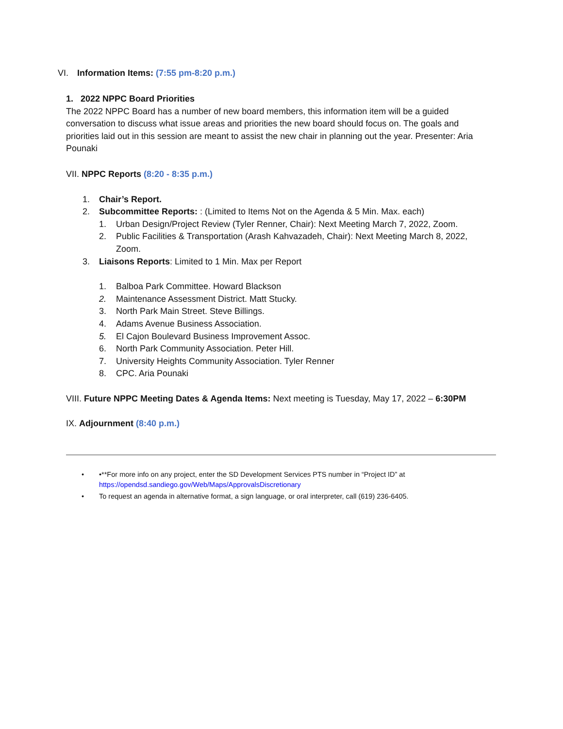VI. Information Items: (7:55 pm-8:20 p.m.)
1. 2022 NPPC Board Priorities
The 2022 NPPC Board has a number of new board members, this information item will be a guided conversation to discuss what issue areas and priorities the new board should focus on. The goals and priorities laid out in this session are meant to assist the new chair in planning out the year. Presenter: Aria Pounaki
VII. NPPC Reports (8:20 - 8:35 p.m.)
1. Chair’s Report.
2. Subcommittee Reports: : (Limited to Items Not on the Agenda & 5 Min. Max. each)
1. Urban Design/Project Review (Tyler Renner, Chair): Next Meeting March 7, 2022, Zoom.
2. Public Facilities & Transportation (Arash Kahvazadeh, Chair): Next Meeting March 8, 2022, Zoom.
3. Liaisons Reports: Limited to 1 Min. Max per Report
1. Balboa Park Committee. Howard Blackson
2. Maintenance Assessment District. Matt Stucky.
3. North Park Main Street. Steve Billings.
4. Adams Avenue Business Association.
5. El Cajon Boulevard Business Improvement Assoc.
6. North Park Community Association. Peter Hill.
7. University Heights Community Association. Tyler Renner
8. CPC. Aria Pounaki
VIII. Future NPPC Meeting Dates & Agenda Items: Next meeting is Tuesday, May 17, 2022 – 6:30PM
IX. Adjournment (8:40 p.m.)
• •**For more info on any project, enter the SD Development Services PTS number in “Project ID” at https://opendsd.sandiego.gov/Web/Maps/ApprovalsDiscretionary
• To request an agenda in alternative format, a sign language, or oral interpreter, call (619) 236-6405.